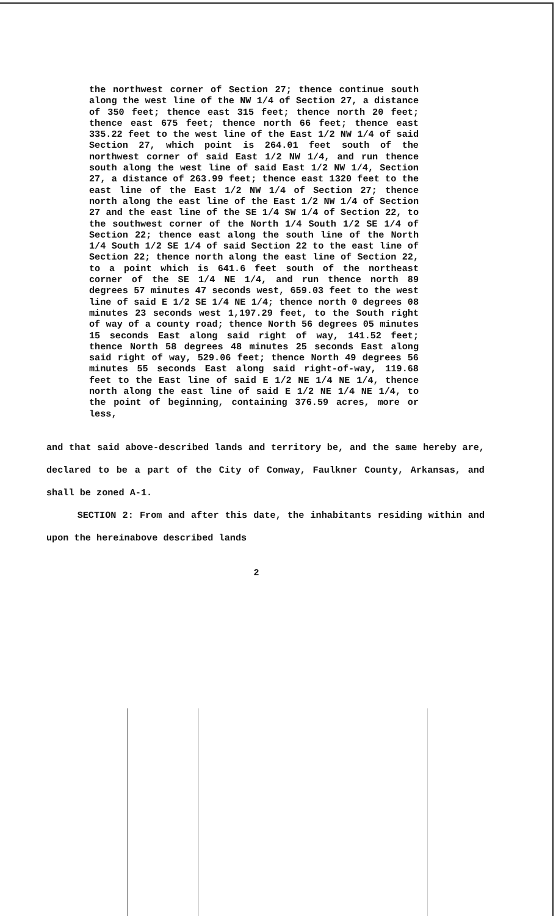the northwest corner of Section 27; thence continue south along the west line of the NW 1/4 of Section 27, a distance of 350 feet; thence east 315 feet; thence north 20 feet; thence east 675 feet; thence north 66 feet; thence east 335.22 feet to the west line of the East 1/2 NW 1/4 of said Section 27, which point is 264.01 feet south of the northwest corner of said East 1/2 NW 1/4, and run thence south along the west line of said East 1/2 NW 1/4, Section 27, a distance of 263.99 feet; thence east 1320 feet to the east line of the East 1/2 NW 1/4 of Section 27; thence north along the east line of the East 1/2 NW 1/4 of Section 27 and the east line of the SE 1/4 SW 1/4 of Section 22, to the southwest corner of the North 1/4 South 1/2 SE 1/4 of Section 22; thence east along the south line of the North 1/4 South 1/2 SE 1/4 of said Section 22 to the east line of Section 22; thence north along the east line of Section 22, to a point which is 641.6 feet south of the northeast corner of the SE 1/4 NE 1/4, and run thence north 89 degrees 57 minutes 47 seconds west, 659.03 feet to the west line of said E 1/2 SE 1/4 NE 1/4; thence north 0 degrees 08 minutes 23 seconds west 1,197.29 feet, to the South right of way of a county road; thence North 56 degrees 05 minutes 15 seconds East along said right of way, 141.52 feet; thence North 58 degrees 48 minutes 25 seconds East along said right of way, 529.06 feet; thence North 49 degrees 56 minutes 55 seconds East along said right-of-way, 119.68 feet to the East line of said E 1/2 NE 1/4 NE 1/4, thence north along the east line of said E 1/2 NE 1/4 NE 1/4, to the point of beginning, containing 376.59 acres, more or less,
and that said above-described lands and territory be, and the same hereby are, declared to be a part of the City of Conway, Faulkner County, Arkansas, and shall be zoned A-1.
SECTION 2: From and after this date, the inhabitants residing within and upon the hereinabove described lands
2